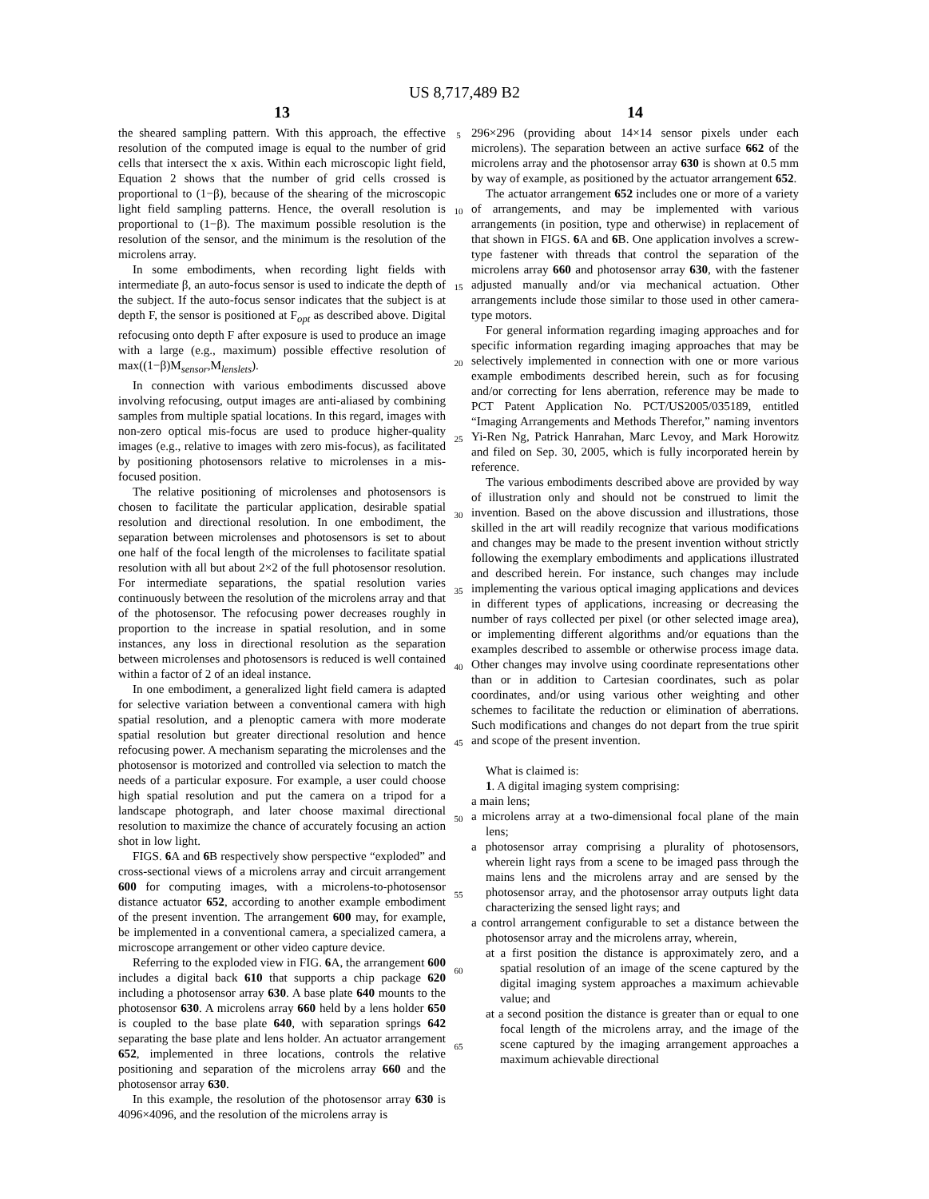US 8,717,489 B2
13
the sheared sampling pattern. With this approach, the effective resolution of the computed image is equal to the number of grid cells that intersect the x axis. Within each microscopic light field, Equation 2 shows that the number of grid cells crossed is proportional to (1−β), because of the shearing of the microscopic light field sampling patterns. Hence, the overall resolution is proportional to (1−β). The maximum possible resolution is the resolution of the sensor, and the minimum is the resolution of the microlens array.
In some embodiments, when recording light fields with intermediate β, an auto-focus sensor is used to indicate the depth of the subject. If the auto-focus sensor indicates that the subject is at depth F, the sensor is positioned at F<sub>opt</sub> as described above. Digital refocusing onto depth F after exposure is used to produce an image with a large (e.g., maximum) possible effective resolution of max((1−β)M<sub>sensor</sub>,M<sub>lenslets</sub>).
In connection with various embodiments discussed above involving refocusing, output images are anti-aliased by combining samples from multiple spatial locations. In this regard, images with non-zero optical mis-focus are used to produce higher-quality images (e.g., relative to images with zero mis-focus), as facilitated by positioning photosensors relative to microlenses in a mis-focused position.
The relative positioning of microlenses and photosensors is chosen to facilitate the particular application, desirable spatial resolution and directional resolution. In one embodiment, the separation between microlenses and photosensors is set to about one half of the focal length of the microlenses to facilitate spatial resolution with all but about 2×2 of the full photosensor resolution. For intermediate separations, the spatial resolution varies continuously between the resolution of the microlens array and that of the photosensor. The refocusing power decreases roughly in proportion to the increase in spatial resolution, and in some instances, any loss in directional resolution as the separation between microlenses and photosensors is reduced is well contained within a factor of 2 of an ideal instance.
In one embodiment, a generalized light field camera is adapted for selective variation between a conventional camera with high spatial resolution, and a plenoptic camera with more moderate spatial resolution but greater directional resolution and hence refocusing power. A mechanism separating the microlenses and the photosensor is motorized and controlled via selection to match the needs of a particular exposure. For example, a user could choose high spatial resolution and put the camera on a tripod for a landscape photograph, and later choose maximal directional resolution to maximize the chance of accurately focusing an action shot in low light.
FIGS. 6 A and 6 B respectively show perspective “exploded” and cross-sectional views of a microlens array and circuit arrangement 600 for computing images, with a microlens-to-photosensor distance actuator 652, according to another example embodiment of the present invention. The arrangement 600 may, for example, be implemented in a conventional camera, a specialized camera, a microscope arrangement or other video capture device.
Referring to the exploded view in FIG. 6 A, the arrangement 600 includes a digital back 610 that supports a chip package 620 including a photosensor array 630. A base plate 640 mounts to the photosensor 630. A microlens array 660 held by a lens holder 650 is coupled to the base plate 640, with separation springs 642 separating the base plate and lens holder. An actuator arrangement 652, implemented in three locations, controls the relative positioning and separation of the microlens array 660 and the photosensor array 630.
In this example, the resolution of the photosensor array 630 is 4096×4096, and the resolution of the microlens array is
5
10
15
20
25
30
35
40
45
50
55
60
65
14
296×296 (providing about 14×14 sensor pixels under each microlens). The separation between an active surface 662 of the microlens array and the photosensor array 630 is shown at 0.5 mm by way of example, as positioned by the actuator arrangement 652.
The actuator arrangement 652 includes one or more of a variety of arrangements, and may be implemented with various arrangements (in position, type and otherwise) in replacement of that shown in FIGS. 6 A and 6 B. One application involves a screw-type fastener with threads that control the separation of the microlens array 660 and photosensor array 630, with the fastener adjusted manually and/or via mechanical actuation. Other arrangements include those similar to those used in other camera-type motors.
For general information regarding imaging approaches and for specific information regarding imaging approaches that may be selectively implemented in connection with one or more various example embodiments described herein, such as for focusing and/or correcting for lens aberration, reference may be made to PCT Patent Application No. PCT/US2005/035189, entitled “Imaging Arrangements and Methods Therefor,” naming inventors Yi-Ren Ng, Patrick Hanrahan, Marc Levoy, and Mark Horowitz and filed on Sep. 30, 2005, which is fully incorporated herein by reference.
The various embodiments described above are provided by way of illustration only and should not be construed to limit the invention. Based on the above discussion and illustrations, those skilled in the art will readily recognize that various modifications and changes may be made to the present invention without strictly following the exemplary embodiments and applications illustrated and described herein. For instance, such changes may include implementing the various optical imaging applications and devices in different types of applications, increasing or decreasing the number of rays collected per pixel (or other selected image area), or implementing different algorithms and/or equations than the examples described to assemble or otherwise process image data. Other changes may involve using coordinate representations other than or in addition to Cartesian coordinates, such as polar coordinates, and/or using various other weighting and other schemes to facilitate the reduction or elimination of aberrations. Such modifications and changes do not depart from the true spirit and scope of the present invention.
What is claimed is:
1. A digital imaging system comprising:
a main lens;
a microlens array at a two-dimensional focal plane of the main lens;
a photosensor array comprising a plurality of photosensors, wherein light rays from a scene to be imaged pass through the mains lens and the microlens array and are sensed by the photosensor array, and the photosensor array outputs light data characterizing the sensed light rays; and
a control arrangement configurable to set a distance between the photosensor array and the microlens array, wherein,
at a first position the distance is approximately zero, and a spatial resolution of an image of the scene captured by the digital imaging system approaches a maximum achievable value; and
at a second position the distance is greater than or equal to one focal length of the microlens array, and the image of the scene captured by the imaging arrangement approaches a maximum achievable directional